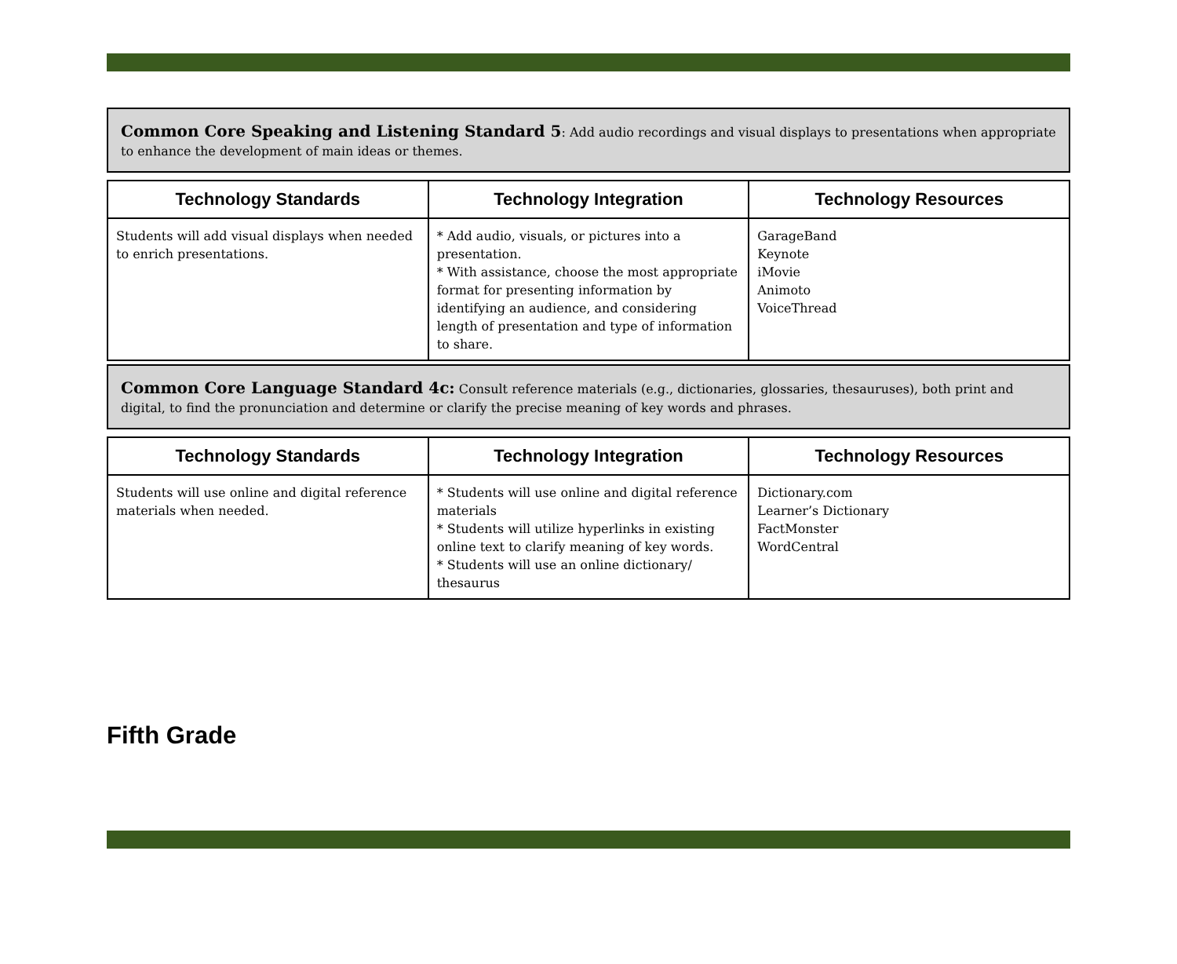Common Core Speaking and Listening Standard 5: Add audio recordings and visual displays to presentations when appropriate to enhance the development of main ideas or themes.
| Technology Standards | Technology Integration | Technology Resources |
| --- | --- | --- |
| Students will add visual displays when needed to enrich presentations. | * Add audio, visuals, or pictures into a presentation. * With assistance, choose the most appropriate format for presenting information by identifying an audience, and considering length of presentation and type of information to share. | GarageBand Keynote iMovie Animoto VoiceThread |
Common Core Language Standard 4c: Consult reference materials (e.g., dictionaries, glossaries, thesauruses), both print and digital, to find the pronunciation and determine or clarify the precise meaning of key words and phrases.
| Technology Standards | Technology Integration | Technology Resources |
| --- | --- | --- |
| Students will use online and digital reference materials when needed. | * Students will use online and digital reference materials * Students will utilize hyperlinks in existing online text to clarify meaning of key words. * Students will use an online dictionary/ thesaurus | Dictionary.com Learner’s Dictionary FactMonster WordCentral |
Fifth Grade